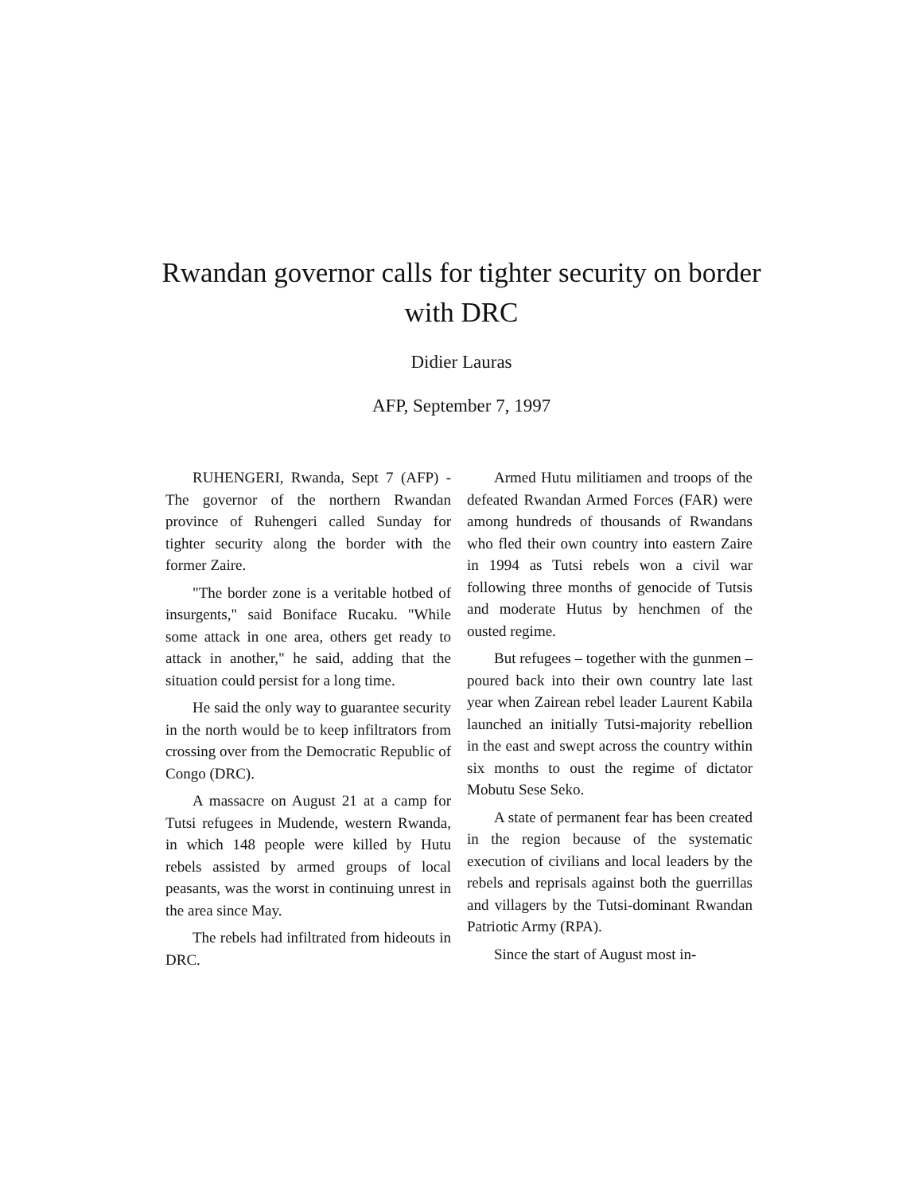Rwandan governor calls for tighter security on border with DRC
Didier Lauras
AFP, September 7, 1997
RUHENGERI, Rwanda, Sept 7 (AFP) - The governor of the northern Rwandan province of Ruhengeri called Sunday for tighter security along the border with the former Zaire.
"The border zone is a veritable hotbed of insurgents," said Boniface Rucaku. "While some attack in one area, others get ready to attack in another," he said, adding that the situation could persist for a long time.
He said the only way to guarantee security in the north would be to keep infiltrators from crossing over from the Democratic Republic of Congo (DRC).
A massacre on August 21 at a camp for Tutsi refugees in Mudende, western Rwanda, in which 148 people were killed by Hutu rebels assisted by armed groups of local peasants, was the worst in continuing unrest in the area since May.
The rebels had infiltrated from hideouts in DRC.
Armed Hutu militiamen and troops of the defeated Rwandan Armed Forces (FAR) were among hundreds of thousands of Rwandans who fled their own country into eastern Zaire in 1994 as Tutsi rebels won a civil war following three months of genocide of Tutsis and moderate Hutus by henchmen of the ousted regime.
But refugees – together with the gunmen – poured back into their own country late last year when Zairean rebel leader Laurent Kabila launched an initially Tutsi-majority rebellion in the east and swept across the country within six months to oust the regime of dictator Mobutu Sese Seko.
A state of permanent fear has been created in the region because of the systematic execution of civilians and local leaders by the rebels and reprisals against both the guerrillas and villagers by the Tutsi-dominant Rwandan Patriotic Army (RPA).
Since the start of August most in-